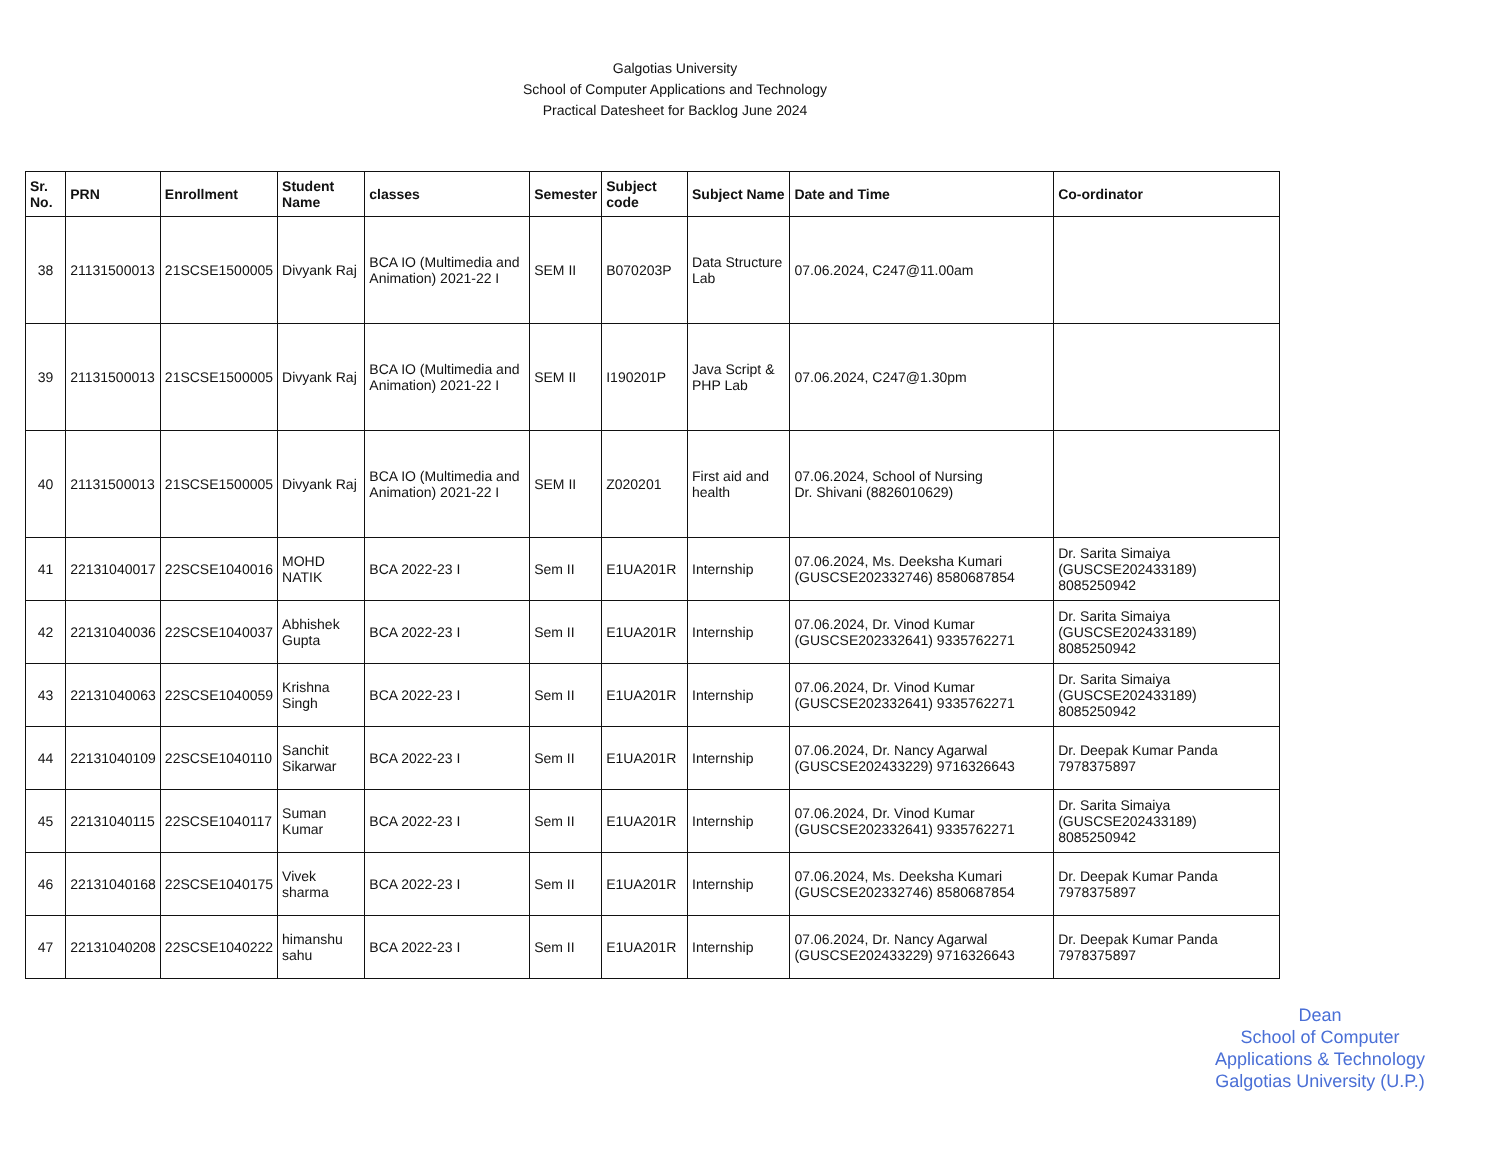Galgotias University
School of Computer Applications and Technology
Practical Datesheet for Backlog June 2024
| Sr. No. | PRN | Enrollment | Student Name | classes | Semester | Subject code | Subject Name | Date and Time | Co-ordinator |
| --- | --- | --- | --- | --- | --- | --- | --- | --- | --- |
| 38 | 21131500013 | 21SCSE1500005 | Divyank Raj | BCA IO (Multimedia and Animation) 2021-22 I | SEM II | B070203P | Data Structure Lab | 07.06.2024, C247@11.00am | |
| 39 | 21131500013 | 21SCSE1500005 | Divyank Raj | BCA IO (Multimedia and Animation) 2021-22 I | SEM II | I190201P | Java Script & PHP Lab | 07.06.2024, C247@1.30pm | |
| 40 | 21131500013 | 21SCSE1500005 | Divyank Raj | BCA IO (Multimedia and Animation) 2021-22 I | SEM II | Z020201 | First aid and health | 07.06.2024, School of Nursing Dr. Shivani (8826010629) | |
| 41 | 22131040017 | 22SCSE1040016 | MOHD NATIK | BCA 2022-23 I | Sem II | E1UA201R | Internship | 07.06.2024, Ms. Deeksha Kumari (GUSCSE202332746) 8580687854 | Dr. Sarita Simaiya (GUSCSE202433189) 8085250942 |
| 42 | 22131040036 | 22SCSE1040037 | Abhishek Gupta | BCA 2022-23 I | Sem II | E1UA201R | Internship | 07.06.2024, Dr. Vinod Kumar (GUSCSE202332641) 9335762271 | Dr. Sarita Simaiya (GUSCSE202433189) 8085250942 |
| 43 | 22131040063 | 22SCSE1040059 | Krishna Singh | BCA 2022-23 I | Sem II | E1UA201R | Internship | 07.06.2024, Dr. Vinod Kumar (GUSCSE202332641) 9335762271 | Dr. Sarita Simaiya (GUSCSE202433189) 8085250942 |
| 44 | 22131040109 | 22SCSE1040110 | Sanchit Sikarwar | BCA 2022-23 I | Sem II | E1UA201R | Internship | 07.06.2024, Dr. Nancy Agarwal (GUSCSE202433229) 9716326643 | Dr. Deepak Kumar Panda 7978375897 |
| 45 | 22131040115 | 22SCSE1040117 | Suman Kumar | BCA 2022-23 I | Sem II | E1UA201R | Internship | 07.06.2024, Dr. Vinod Kumar (GUSCSE202332641) 9335762271 | Dr. Sarita Simaiya (GUSCSE202433189) 8085250942 |
| 46 | 22131040168 | 22SCSE1040175 | Vivek sharma | BCA 2022-23 I | Sem II | E1UA201R | Internship | 07.06.2024, Ms. Deeksha Kumari (GUSCSE202332746) 8580687854 | Dr. Deepak Kumar Panda 7978375897 |
| 47 | 22131040208 | 22SCSE1040222 | himanshu sahu | BCA 2022-23 I | Sem II | E1UA201R | Internship | 07.06.2024, Dr. Nancy Agarwal (GUSCSE202433229) 9716326643 | Dr. Deepak Kumar Panda 7978375897 |
Dean
School of Computer
Applications & Technology
Galgotias University (U.P.)